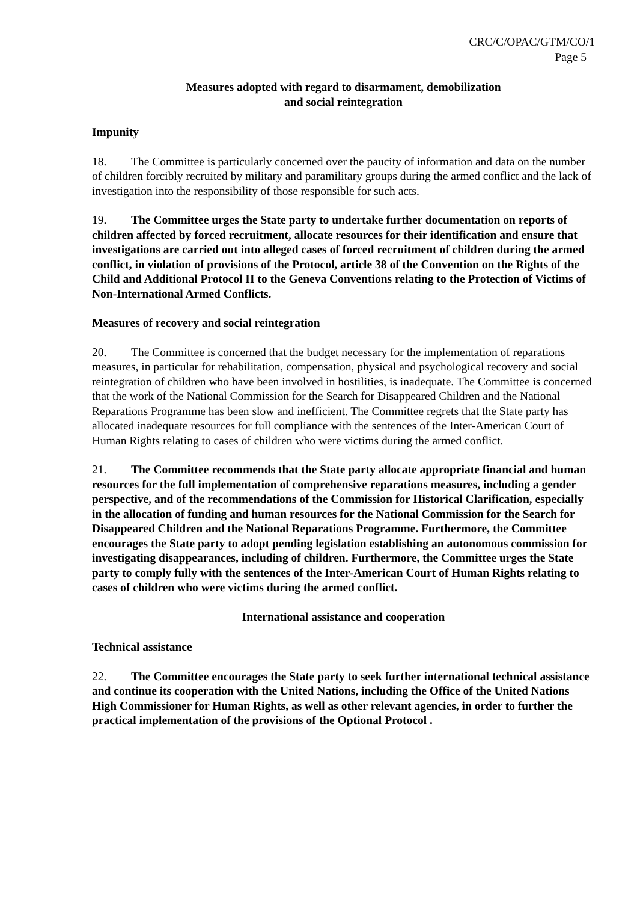CRC/C/OPAC/GTM/CO/1
Page 5
Measures adopted with regard to disarmament, demobilization
and social reintegration
Impunity
18. The Committee is particularly concerned over the paucity of information and data on the number of children forcibly recruited by military and paramilitary groups during the armed conflict and the lack of investigation into the responsibility of those responsible for such acts.
19. The Committee urges the State party to undertake further documentation on reports of children affected by forced recruitment, allocate resources for their identification and ensure that investigations are carried out into alleged cases of forced recruitment of children during the armed conflict, in violation of provisions of the Protocol, article 38 of the Convention on the Rights of the Child and Additional Protocol II to the Geneva Conventions relating to the Protection of Victims of Non-International Armed Conflicts.
Measures of recovery and social reintegration
20. The Committee is concerned that the budget necessary for the implementation of reparations measures, in particular for rehabilitation, compensation, physical and psychological recovery and social reintegration of children who have been involved in hostilities, is inadequate. The Committee is concerned that the work of the National Commission for the Search for Disappeared Children and the National Reparations Programme has been slow and inefficient. The Committee regrets that the State party has allocated inadequate resources for full compliance with the sentences of the Inter-American Court of Human Rights relating to cases of children who were victims during the armed conflict.
21. The Committee recommends that the State party allocate appropriate financial and human resources for the full implementation of comprehensive reparations measures, including a gender perspective, and of the recommendations of the Commission for Historical Clarification, especially in the allocation of funding and human resources for the National Commission for the Search for Disappeared Children and the National Reparations Programme. Furthermore, the Committee encourages the State party to adopt pending legislation establishing an autonomous commission for investigating disappearances, including of children. Furthermore, the Committee urges the State party to comply fully with the sentences of the Inter-American Court of Human Rights relating to cases of children who were victims during the armed conflict.
International assistance and cooperation
Technical assistance
22. The Committee encourages the State party to seek further international technical assistance and continue its cooperation with the United Nations, including the Office of the United Nations High Commissioner for Human Rights, as well as other relevant agencies, in order to further the practical implementation of the provisions of the Optional Protocol .